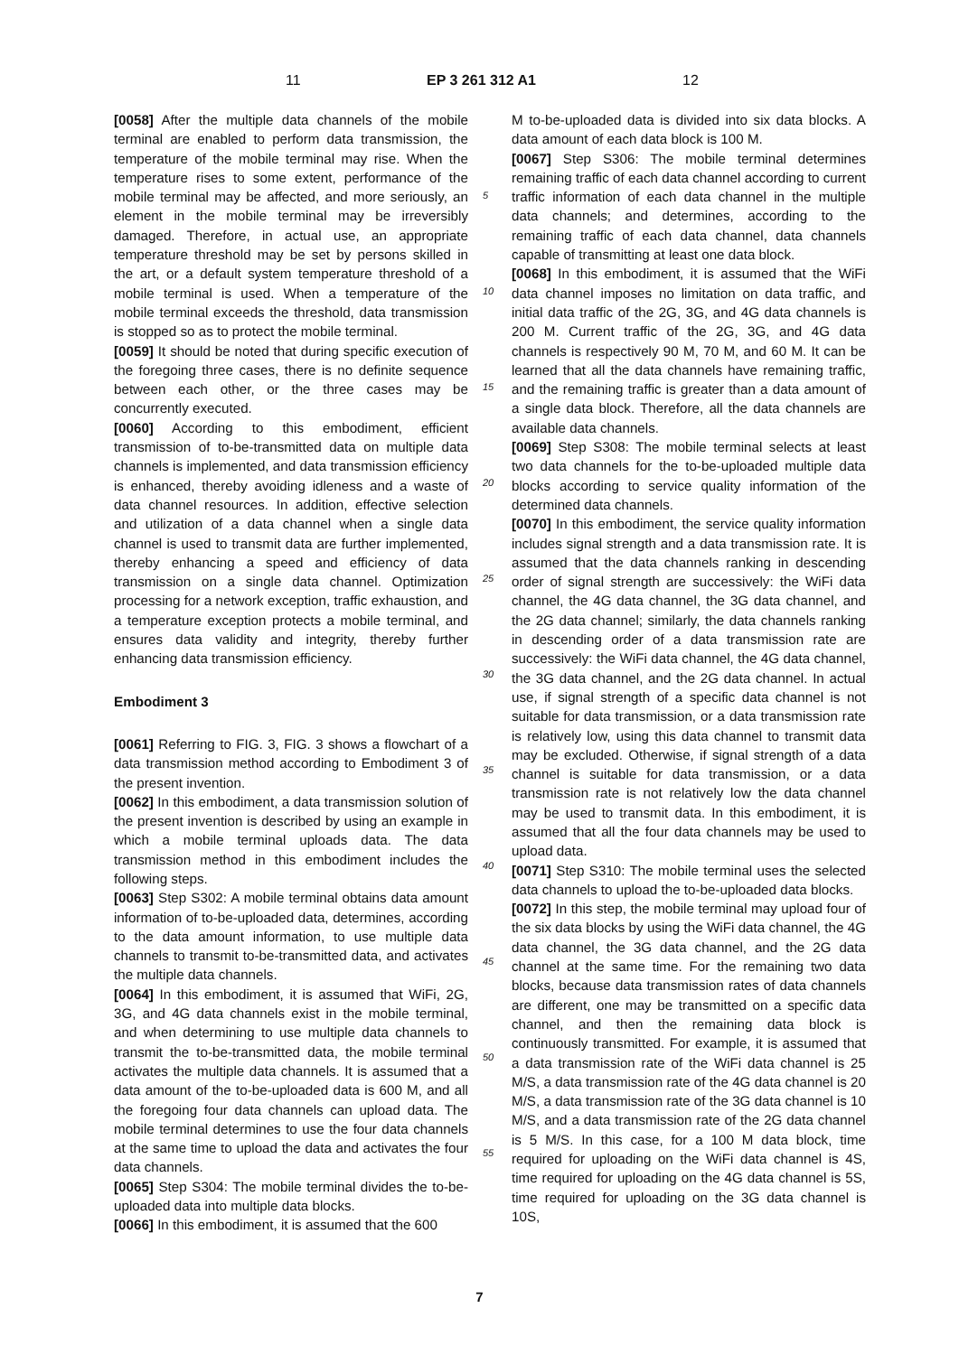11 EP 3 261 312 A1 12
[0058] After the multiple data channels of the mobile terminal are enabled to perform data transmission, the temperature of the mobile terminal may rise. When the temperature rises to some extent, performance of the mobile terminal may be affected, and more seriously, an element in the mobile terminal may be irreversibly damaged. Therefore, in actual use, an appropriate temperature threshold may be set by persons skilled in the art, or a default system temperature threshold of a mobile terminal is used. When a temperature of the mobile terminal exceeds the threshold, data transmission is stopped so as to protect the mobile terminal.
[0059] It should be noted that during specific execution of the foregoing three cases, there is no definite sequence between each other, or the three cases may be concurrently executed.
[0060] According to this embodiment, efficient transmission of to-be-transmitted data on multiple data channels is implemented, and data transmission efficiency is enhanced, thereby avoiding idleness and a waste of data channel resources. In addition, effective selection and utilization of a data channel when a single data channel is used to transmit data are further implemented, thereby enhancing a speed and efficiency of data transmission on a single data channel. Optimization processing for a network exception, traffic exhaustion, and a temperature exception protects a mobile terminal, and ensures data validity and integrity, thereby further enhancing data transmission efficiency.
Embodiment 3
[0061] Referring to FIG. 3, FIG. 3 shows a flowchart of a data transmission method according to Embodiment 3 of the present invention.
[0062] In this embodiment, a data transmission solution of the present invention is described by using an example in which a mobile terminal uploads data. The data transmission method in this embodiment includes the following steps.
[0063] Step S302: A mobile terminal obtains data amount information of to-be-uploaded data, determines, according to the data amount information, to use multiple data channels to transmit to-be-transmitted data, and activates the multiple data channels.
[0064] In this embodiment, it is assumed that WiFi, 2G, 3G, and 4G data channels exist in the mobile terminal, and when determining to use multiple data channels to transmit the to-be-transmitted data, the mobile terminal activates the multiple data channels. It is assumed that a data amount of the to-be-uploaded data is 600 M, and all the foregoing four data channels can upload data. The mobile terminal determines to use the four data channels at the same time to upload the data and activates the four data channels.
[0065] Step S304: The mobile terminal divides the to-be-uploaded data into multiple data blocks.
[0066] In this embodiment, it is assumed that the 600
M to-be-uploaded data is divided into six data blocks. A data amount of each data block is 100 M.
[0067] Step S306: The mobile terminal determines remaining traffic of each data channel according to current traffic information of each data channel in the multiple data channels; and determines, according to the remaining traffic of each data channel, data channels capable of transmitting at least one data block.
[0068] In this embodiment, it is assumed that the WiFi data channel imposes no limitation on data traffic, and initial data traffic of the 2G, 3G, and 4G data channels is 200 M. Current traffic of the 2G, 3G, and 4G data channels is respectively 90 M, 70 M, and 60 M. It can be learned that all the data channels have remaining traffic, and the remaining traffic is greater than a data amount of a single data block. Therefore, all the data channels are available data channels.
[0069] Step S308: The mobile terminal selects at least two data channels for the to-be-uploaded multiple data blocks according to service quality information of the determined data channels.
[0070] In this embodiment, the service quality information includes signal strength and a data transmission rate. It is assumed that the data channels ranking in descending order of signal strength are successively: the WiFi data channel, the 4G data channel, the 3G data channel, and the 2G data channel; similarly, the data channels ranking in descending order of a data transmission rate are successively: the WiFi data channel, the 4G data channel, the 3G data channel, and the 2G data channel. In actual use, if signal strength of a specific data channel is not suitable for data transmission, or a data transmission rate is relatively low, using this data channel to transmit data may be excluded. Otherwise, if signal strength of a data channel is suitable for data transmission, or a data transmission rate is not relatively low the data channel may be used to transmit data. In this embodiment, it is assumed that all the four data channels may be used to upload data.
[0071] Step S310: The mobile terminal uses the selected data channels to upload the to-be-uploaded data blocks.
[0072] In this step, the mobile terminal may upload four of the six data blocks by using the WiFi data channel, the 4G data channel, the 3G data channel, and the 2G data channel at the same time. For the remaining two data blocks, because data transmission rates of data channels are different, one may be transmitted on a specific data channel, and then the remaining data block is continuously transmitted. For example, it is assumed that a data transmission rate of the WiFi data channel is 25 M/S, a data transmission rate of the 4G data channel is 20 M/S, a data transmission rate of the 3G data channel is 10 M/S, and a data transmission rate of the 2G data channel is 5 M/S. In this case, for a 100 M data block, time required for uploading on the WiFi data channel is 4S, time required for uploading on the 4G data channel is 5S, time required for uploading on the 3G data channel is 10S,
5
10
15
20
25
30
35
40
45
50
55
7